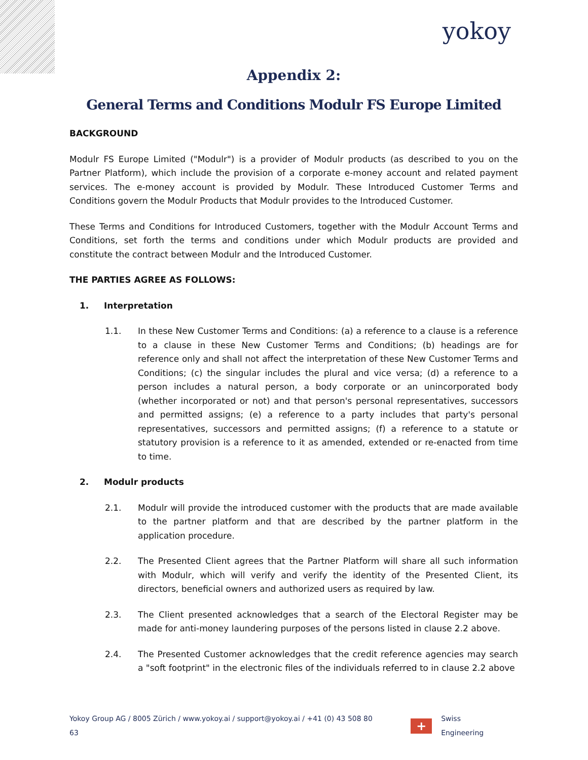yokoy
Appendix 2:
General Terms and Conditions Modulr FS Europe Limited
BACKGROUND
Modulr FS Europe Limited ("Modulr") is a provider of Modulr products (as described to you on the Partner Platform), which include the provision of a corporate e-money account and related payment services. The e-money account is provided by Modulr. These Introduced Customer Terms and Conditions govern the Modulr Products that Modulr provides to the Introduced Customer.
These Terms and Conditions for Introduced Customers, together with the Modulr Account Terms and Conditions, set forth the terms and conditions under which Modulr products are provided and constitute the contract between Modulr and the Introduced Customer.
THE PARTIES AGREE AS FOLLOWS:
1. Interpretation
1.1. In these New Customer Terms and Conditions: (a) a reference to a clause is a reference to a clause in these New Customer Terms and Conditions; (b) headings are for reference only and shall not affect the interpretation of these New Customer Terms and Conditions; (c) the singular includes the plural and vice versa; (d) a reference to a person includes a natural person, a body corporate or an unincorporated body (whether incorporated or not) and that person's personal representatives, successors and permitted assigns; (e) a reference to a party includes that party's personal representatives, successors and permitted assigns; (f) a reference to a statute or statutory provision is a reference to it as amended, extended or re-enacted from time to time.
2. Modulr products
2.1. Modulr will provide the introduced customer with the products that are made available to the partner platform and that are described by the partner platform in the application procedure.
2.2. The Presented Client agrees that the Partner Platform will share all such information with Modulr, which will verify and verify the identity of the Presented Client, its directors, beneficial owners and authorized users as required by law.
2.3. The Client presented acknowledges that a search of the Electoral Register may be made for anti-money laundering purposes of the persons listed in clause 2.2 above.
2.4. The Presented Customer acknowledges that the credit reference agencies may search a "soft footprint" in the electronic files of the individuals referred to in clause 2.2 above
Yokoy Group AG / 8005 Zürich / www.yokoy.ai / support@yokoy.ai / +41 (0) 43 508 80 63
+
Swiss Engineering